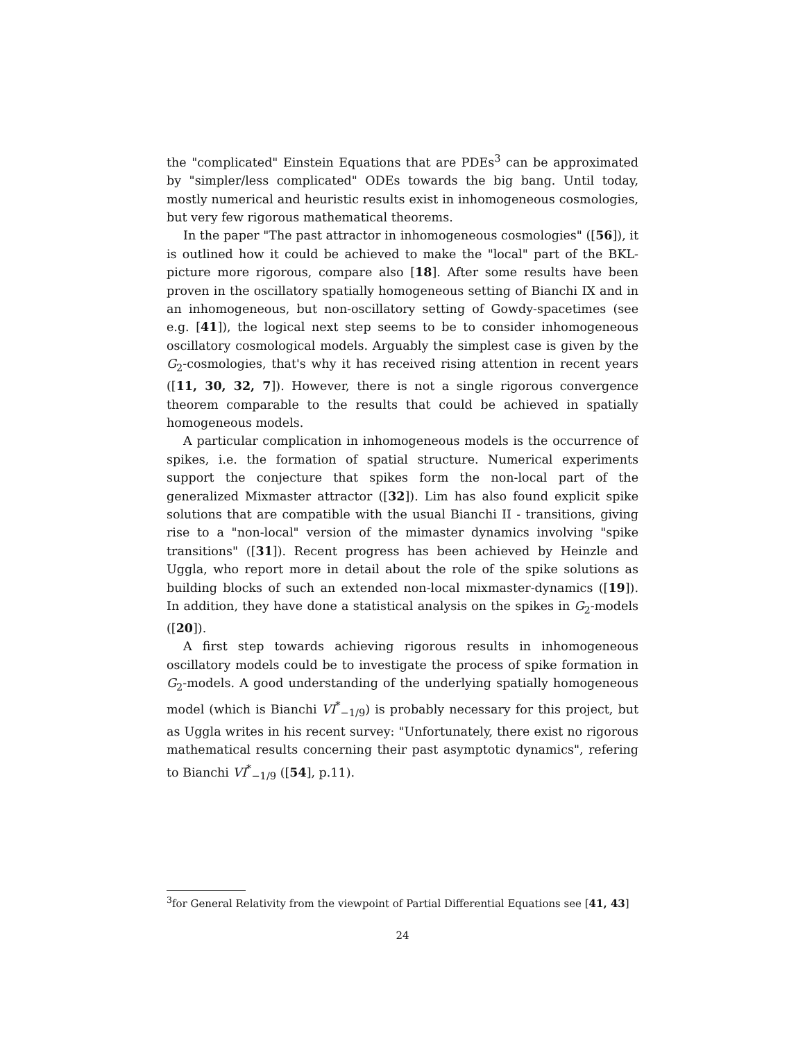the "complicated" Einstein Equations that are PDEs<sup>3</sup> can be approximated by "simpler/less complicated" ODEs towards the big bang. Until today, mostly numerical and heuristic results exist in inhomogeneous cosmologies, but very few rigorous mathematical theorems.
In the paper "The past attractor in inhomogeneous cosmologies" ([56]), it is outlined how it could be achieved to make the "local" part of the BKL-picture more rigorous, compare also [18]. After some results have been proven in the oscillatory spatially homogeneous setting of Bianchi IX and in an inhomogeneous, but non-oscillatory setting of Gowdy-spacetimes (see e.g. [41]), the logical next step seems to be to consider inhomogeneous oscillatory cosmological models. Arguably the simplest case is given by the G<sub>2</sub>-cosmologies, that's why it has received rising attention in recent years ([11, 30, 32, 7]). However, there is not a single rigorous convergence theorem comparable to the results that could be achieved in spatially homogeneous models.
A particular complication in inhomogeneous models is the occurrence of spikes, i.e. the formation of spatial structure. Numerical experiments support the conjecture that spikes form the non-local part of the generalized Mixmaster attractor ([32]). Lim has also found explicit spike solutions that are compatible with the usual Bianchi II - transitions, giving rise to a "non-local" version of the mimaster dynamics involving "spike transitions" ([31]). Recent progress has been achieved by Heinzle and Uggla, who report more in detail about the role of the spike solutions as building blocks of such an extended non-local mixmaster-dynamics ([19]). In addition, they have done a statistical analysis on the spikes in G<sub>2</sub>-models ([20]).
A first step towards achieving rigorous results in inhomogeneous oscillatory models could be to investigate the process of spike formation in G<sub>2</sub>-models. A good understanding of the underlying spatially homogeneous model (which is Bianchi VI<sup>*</sup><sub>−1/9</sub>) is probably necessary for this project, but as Uggla writes in his recent survey: "Unfortunately, there exist no rigorous mathematical results concerning their past asymptotic dynamics", refering to Bianchi VI<sup>*</sup><sub>−1/9</sub> ([54], p.11).
<sup>3</sup> for General Relativity from the viewpoint of Partial Differential Equations see [41, 43]
24